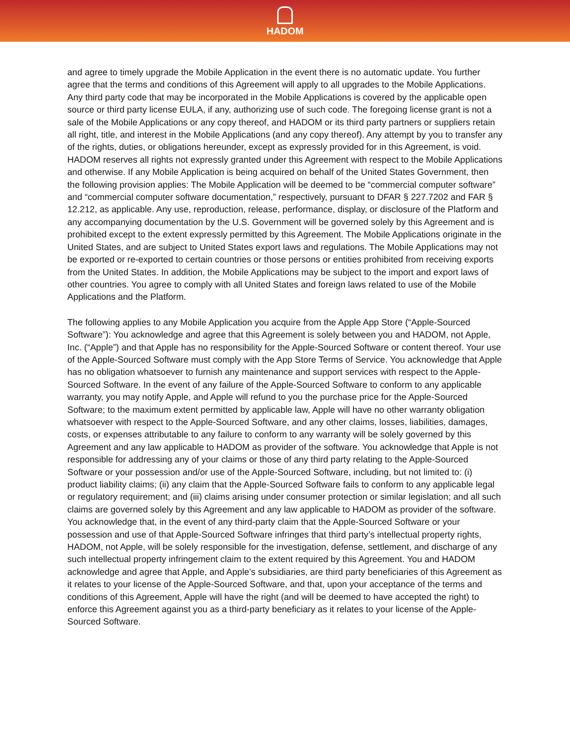HADOM
and agree to timely upgrade the Mobile Application in the event there is no automatic update. You further agree that the terms and conditions of this Agreement will apply to all upgrades to the Mobile Applications. Any third party code that may be incorporated in the Mobile Applications is covered by the applicable open source or third party license EULA, if any, authorizing use of such code. The foregoing license grant is not a sale of the Mobile Applications or any copy thereof, and HADOM or its third party partners or suppliers retain all right, title, and interest in the Mobile Applications (and any copy thereof). Any attempt by you to transfer any of the rights, duties, or obligations hereunder, except as expressly provided for in this Agreement, is void. HADOM reserves all rights not expressly granted under this Agreement with respect to the Mobile Applications and otherwise. If any Mobile Application is being acquired on behalf of the United States Government, then the following provision applies: The Mobile Application will be deemed to be “commercial computer software” and “commercial computer software documentation,” respectively, pursuant to DFAR § 227.7202 and FAR § 12.212, as applicable. Any use, reproduction, release, performance, display, or disclosure of the Platform and any accompanying documentation by the U.S. Government will be governed solely by this Agreement and is prohibited except to the extent expressly permitted by this Agreement. The Mobile Applications originate in the United States, and are subject to United States export laws and regulations. The Mobile Applications may not be exported or re-exported to certain countries or those persons or entities prohibited from receiving exports from the United States. In addition, the Mobile Applications may be subject to the import and export laws of other countries. You agree to comply with all United States and foreign laws related to use of the Mobile Applications and the Platform.
The following applies to any Mobile Application you acquire from the Apple App Store (“Apple-Sourced Software”): You acknowledge and agree that this Agreement is solely between you and HADOM, not Apple, Inc. (“Apple”) and that Apple has no responsibility for the Apple-Sourced Software or content thereof. Your use of the Apple-Sourced Software must comply with the App Store Terms of Service. You acknowledge that Apple has no obligation whatsoever to furnish any maintenance and support services with respect to the Apple-Sourced Software. In the event of any failure of the Apple-Sourced Software to conform to any applicable warranty, you may notify Apple, and Apple will refund to you the purchase price for the Apple-Sourced Software; to the maximum extent permitted by applicable law, Apple will have no other warranty obligation whatsoever with respect to the Apple-Sourced Software, and any other claims, losses, liabilities, damages, costs, or expenses attributable to any failure to conform to any warranty will be solely governed by this Agreement and any law applicable to HADOM as provider of the software. You acknowledge that Apple is not responsible for addressing any of your claims or those of any third party relating to the Apple-Sourced Software or your possession and/or use of the Apple-Sourced Software, including, but not limited to: (i) product liability claims; (ii) any claim that the Apple-Sourced Software fails to conform to any applicable legal or regulatory requirement; and (iii) claims arising under consumer protection or similar legislation; and all such claims are governed solely by this Agreement and any law applicable to HADOM as provider of the software. You acknowledge that, in the event of any third-party claim that the Apple-Sourced Software or your possession and use of that Apple-Sourced Software infringes that third party’s intellectual property rights, HADOM, not Apple, will be solely responsible for the investigation, defense, settlement, and discharge of any such intellectual property infringement claim to the extent required by this Agreement. You and HADOM acknowledge and agree that Apple, and Apple’s subsidiaries, are third party beneficiaries of this Agreement as it relates to your license of the Apple-Sourced Software, and that, upon your acceptance of the terms and conditions of this Agreement, Apple will have the right (and will be deemed to have accepted the right) to enforce this Agreement against you as a third-party beneficiary as it relates to your license of the Apple-Sourced Software.